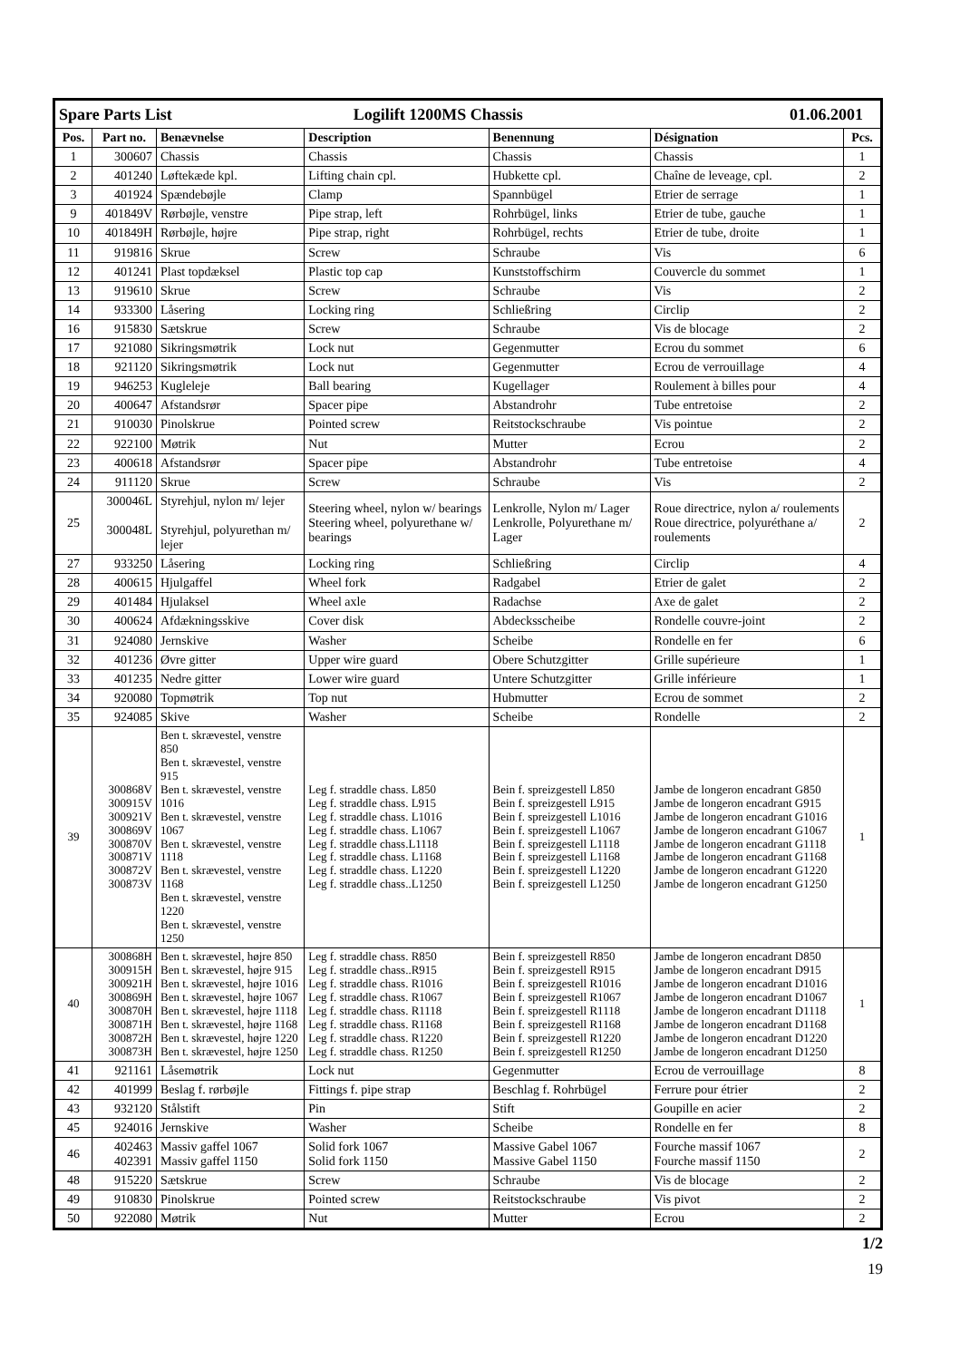| Spare Parts List Logilift 1200MS Chassis 01.06.2001 | | | | | | |
| Pos. | Part no. | Benævnelse | Description | Benennung | Désignation | Pcs. |
| 1 | 300607 | Chassis | Chassis | Chassis | Chassis | 1 |
| 2 | 401240 | Løftekæde kpl. | Lifting chain cpl. | Hubkette cpl. | Chaîne de leveage, cpl. | 2 |
| 3 | 401924 | Spændebøjle | Clamp | Spannbügel | Etrier de serrage | 1 |
| 9 | 401849V | Rørbøjle, venstre | Pipe strap, left | Rohrbügel, links | Etrier de tube, gauche | 1 |
| 10 | 401849H | Rørbøjle, højre | Pipe strap, right | Rohrbügel, rechts | Etrier de tube, droite | 1 |
| 11 | 919816 | Skrue | Screw | Schraube | Vis | 6 |
| 12 | 401241 | Plast topdæksel | Plastic top cap | Kunststoffschirm | Couvercle du sommet | 1 |
| 13 | 919610 | Skrue | Screw | Schraube | Vis | 2 |
| 14 | 933300 | Låsering | Locking ring | Schließring | Circlip | 2 |
| 16 | 915830 | Sætskrue | Screw | Schraube | Vis de blocage | 2 |
| 17 | 921080 | Sikringsmøtrik | Lock nut | Gegenmutter | Ecrou du sommet | 6 |
| 18 | 921120 | Sikringsmøtrik | Lock nut | Gegenmutter | Ecrou de verrouillage | 4 |
| 19 | 946253 | Kugleleje | Ball bearing | Kugellager | Roulement à billes pour | 4 |
| 20 | 400647 | Afstandsrør | Spacer pipe | Abstandrohr | Tube entretoise | 2 |
| 21 | 910030 | Pinolskrue | Pointed screw | Reitstockschraube | Vis pointue | 2 |
| 22 | 922100 | Møtrik | Nut | Mutter | Ecrou | 2 |
| 23 | 400618 | Afstandsrør | Spacer pipe | Abstandrohr | Tube entretoise | 4 |
| 24 | 911120 | Skrue | Screw | Schraube | Vis | 2 |
| 25 | 300046L 300048L | Styrehjul, nylon m/ lejer Styrehjul, polyurethan m/ lejer | Steering wheel, nylon w/ bearings Steering wheel, polyurethane w/ bearings | Lenkrolle, Nylon m/ Lager Lenkrolle, Polyurethane m/ Lager | Roue directrice, nylon a/ roulements Roue directrice, polyuréthane a/ roulements | 2 |
| 27 | 933250 | Låsering | Locking ring | Schließring | Circlip | 4 |
| 28 | 400615 | Hjulgaffel | Wheel fork | Radgabel | Etrier de galet | 2 |
| 29 | 401484 | Hjulaksel | Wheel axle | Radachse | Axe de galet | 2 |
| 30 | 400624 | Afdækningsskive | Cover disk | Abdecksscheibe | Rondelle couvre-joint | 2 |
| 31 | 924080 | Jernskive | Washer | Scheibe | Rondelle en fer | 6 |
| 32 | 401236 | Øvre gitter | Upper wire guard | Obere Schutzgitter | Grille supérieure | 1 |
| 33 | 401235 | Nedre gitter | Lower wire guard | Untere Schutzgitter | Grille inférieure | 1 |
| 34 | 920080 | Topmøtrik | Top nut | Hubmutter | Ecrou de sommet | 2 |
| 35 | 924085 | Skive | Washer | Scheibe | Rondelle | 2 |
| 39 | 300868V 300915V 300921V 300869V 300870V 300871V 300872V 300873V | Ben t. skrævestel, venstre 850 Ben t. skrævestel, venstre 915 Ben t. skrævestel, venstre 1016 Ben t. skrævestel, venstre 1067 Ben t. skrævestel, venstre 1118 Ben t. skrævestel, venstre 1168 Ben t. skrævestel, venstre 1220 Ben t. skrævestel, venstre 1250 | Leg f. straddle chass. L850 Leg f. straddle chass. L915 Leg f. straddle chass. L1016 Leg f. straddle chass. L1067 Leg f. straddle chass.L1118 Leg f. straddle chass. L1168 Leg f. straddle chass. L1220 Leg f. straddle chass..L1250 | Bein f. spreizgestell L850 Bein f. spreizgestell L915 Bein f. spreizgestell L1016 Bein f. spreizgestell L1067 Bein f. spreizgestell L1118 Bein f. spreizgestell L1168 Bein f. spreizgestell L1220 Bein f. spreizgestell L1250 | Jambe de longeron encadrant G850 Jambe de longeron encadrant G915 Jambe de longeron encadrant G1016 Jambe de longeron encadrant G1067 Jambe de longeron encadrant G1118 Jambe de longeron encadrant G1168 Jambe de longeron encadrant G1220 Jambe de longeron encadrant G1250 | 1 |
| 40 | 300868H 300915H 300921H 300869H 300870H 300871H 300872H 300873H | Ben t. skrævestel, højre 850 Ben t. skrævestel, højre 915 Ben t. skrævestel, højre 1016 Ben t. skrævestel, højre 1067 Ben t. skrævestel, højre 1118 Ben t. skrævestel, højre 1168 Ben t. skrævestel, højre 1220 Ben t. skrævestel, højre 1250 | Leg f. straddle chass. R850 Leg f. straddle chass..R915 Leg f. straddle chass. R1016 Leg f. straddle chass. R1067 Leg f. straddle chass. R1118 Leg f. straddle chass. R1168 Leg f. straddle chass. R1220 Leg f. straddle chass. R1250 | Bein f. spreizgestell R850 Bein f. spreizgestell R915 Bein f. spreizgestell R1016 Bein f. spreizgestell R1067 Bein f. spreizgestell R1118 Bein f. spreizgestell R1168 Bein f. spreizgestell R1220 Bein f. spreizgestell R1250 | Jambe de longeron encadrant D850 Jambe de longeron encadrant D915 Jambe de longeron encadrant D1016 Jambe de longeron encadrant D1067 Jambe de longeron encadrant D1118 Jambe de longeron encadrant D1168 Jambe de longeron encadrant D1220 Jambe de longeron encadrant D1250 | 1 |
| 41 | 921161 | Låsemøtrik | Lock nut | Gegenmutter | Ecrou de verrouillage | 8 |
| 42 | 401999 | Beslag f. rørbøjle | Fittings f. pipe strap | Beschlag f. Rohrbügel | Ferrure pour étrier | 2 |
| 43 | 932120 | Stålstift | Pin | Stift | Goupille en acier | 2 |
| 45 | 924016 | Jernskive | Washer | Scheibe | Rondelle en fer | 8 |
| 46 | 402463 402391 | Massiv gaffel 1067 Massiv gaffel 1150 | Solid fork 1067 Solid fork 1150 | Massive Gabel 1067 Massive Gabel 1150 | Fourche massif 1067 Fourche massif 1150 | 2 |
| 48 | 915220 | Sætskrue | Screw | Schraube | Vis de blocage | 2 |
| 49 | 910830 | Pinolskrue | Pointed screw | Reitstockschraube | Vis pivot | 2 |
| 50 | 922080 | Møtrik | Nut | Mutter | Ecrou | 2 |
1/2
19